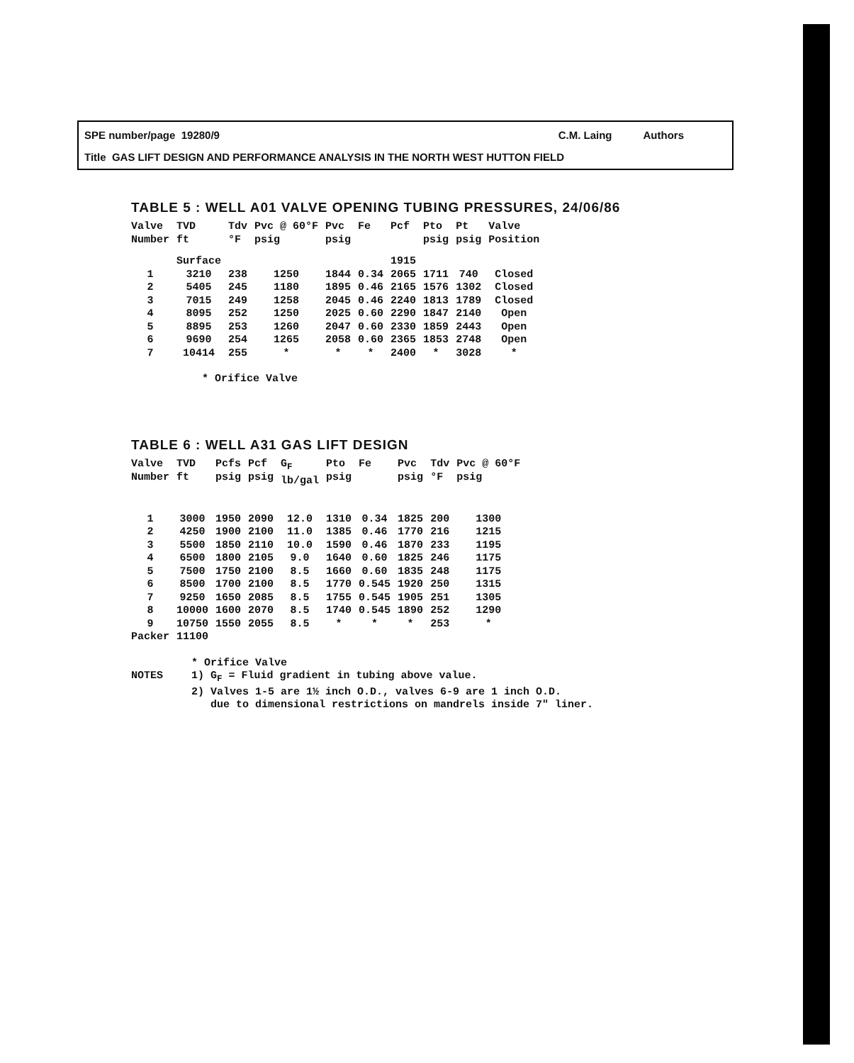SPE number/page 19280/9 C.M. Laing Authors
Title GAS LIFT DESIGN AND PERFORMANCE ANALYSIS IN THE NORTH WEST HUTTON FIELD
TABLE 5 : WELL A01 VALVE OPENING TUBING PRESSURES, 24/06/86
| Valve Number | TVD ft | Tdv °F | Pvc @ 60°F psig | Pvc psig | Fe | Pcf | Pto psig | Pt psig | Valve Position |
| --- | --- | --- | --- | --- | --- | --- | --- | --- | --- |
| | Surface | | | | | 1915 | | | |
| 1 | 3210 | 238 | 1250 | 1844 | 0.34 | 2065 | 1711 | 740 | Closed |
| 2 | 5405 | 245 | 1180 | 1895 | 0.46 | 2165 | 1576 | 1302 | Closed |
| 3 | 7015 | 249 | 1258 | 2045 | 0.46 | 2240 | 1813 | 1789 | Closed |
| 4 | 8095 | 252 | 1250 | 2025 | 0.60 | 2290 | 1847 | 2140 | Open |
| 5 | 8895 | 253 | 1260 | 2047 | 0.60 | 2330 | 1859 | 2443 | Open |
| 6 | 9690 | 254 | 1265 | 2058 | 0.60 | 2365 | 1853 | 2748 | Open |
| 7 | 10414 | 255 | * | * | * | 2400 | * | 3028 | * |
* Orifice Valve
TABLE 6 : WELL A31 GAS LIFT DESIGN
| Valve Number | TVD ft | Pcfs psig | Pcf psig | G<sub>F</sub> lb/gal | Pto psig | Fe | Pvc psig | Tdv °F | Pvc @ 60°F psig |
| --- | --- | --- | --- | --- | --- | --- | --- | --- | --- |
| 1 | 3000 | 1950 | 2090 | 12.0 | 1310 | 0.34 | 1825 | 200 | 1300 |
| 2 | 4250 | 1900 | 2100 | 11.0 | 1385 | 0.46 | 1770 | 216 | 1215 |
| 3 | 5500 | 1850 | 2110 | 10.0 | 1590 | 0.46 | 1870 | 233 | 1195 |
| 4 | 6500 | 1800 | 2105 | 9.0 | 1640 | 0.60 | 1825 | 246 | 1175 |
| 5 | 7500 | 1750 | 2100 | 8.5 | 1660 | 0.60 | 1835 | 248 | 1175 |
| 6 | 8500 | 1700 | 2100 | 8.5 | 1770 | 0.545 | 1920 | 250 | 1315 |
| 7 | 9250 | 1650 | 2085 | 8.5 | 1755 | 0.545 | 1905 | 251 | 1305 |
| 8 | 10000 | 1600 | 2070 | 8.5 | 1740 | 0.545 | 1890 | 252 | 1290 |
| 9 | 10750 | 1550 | 2055 | 8.5 | * | * | * | 253 | * |
| Packer | 11100 | | | | | | | | |
NOTES * Orifice Valve
1) G<sub>F</sub> = Fluid gradient in tubing above value.
2) Valves 1-5 are 1½ inch O.D., valves 6-9 are 1 inch O.D.
due to dimensional restrictions on mandrels inside 7" liner.